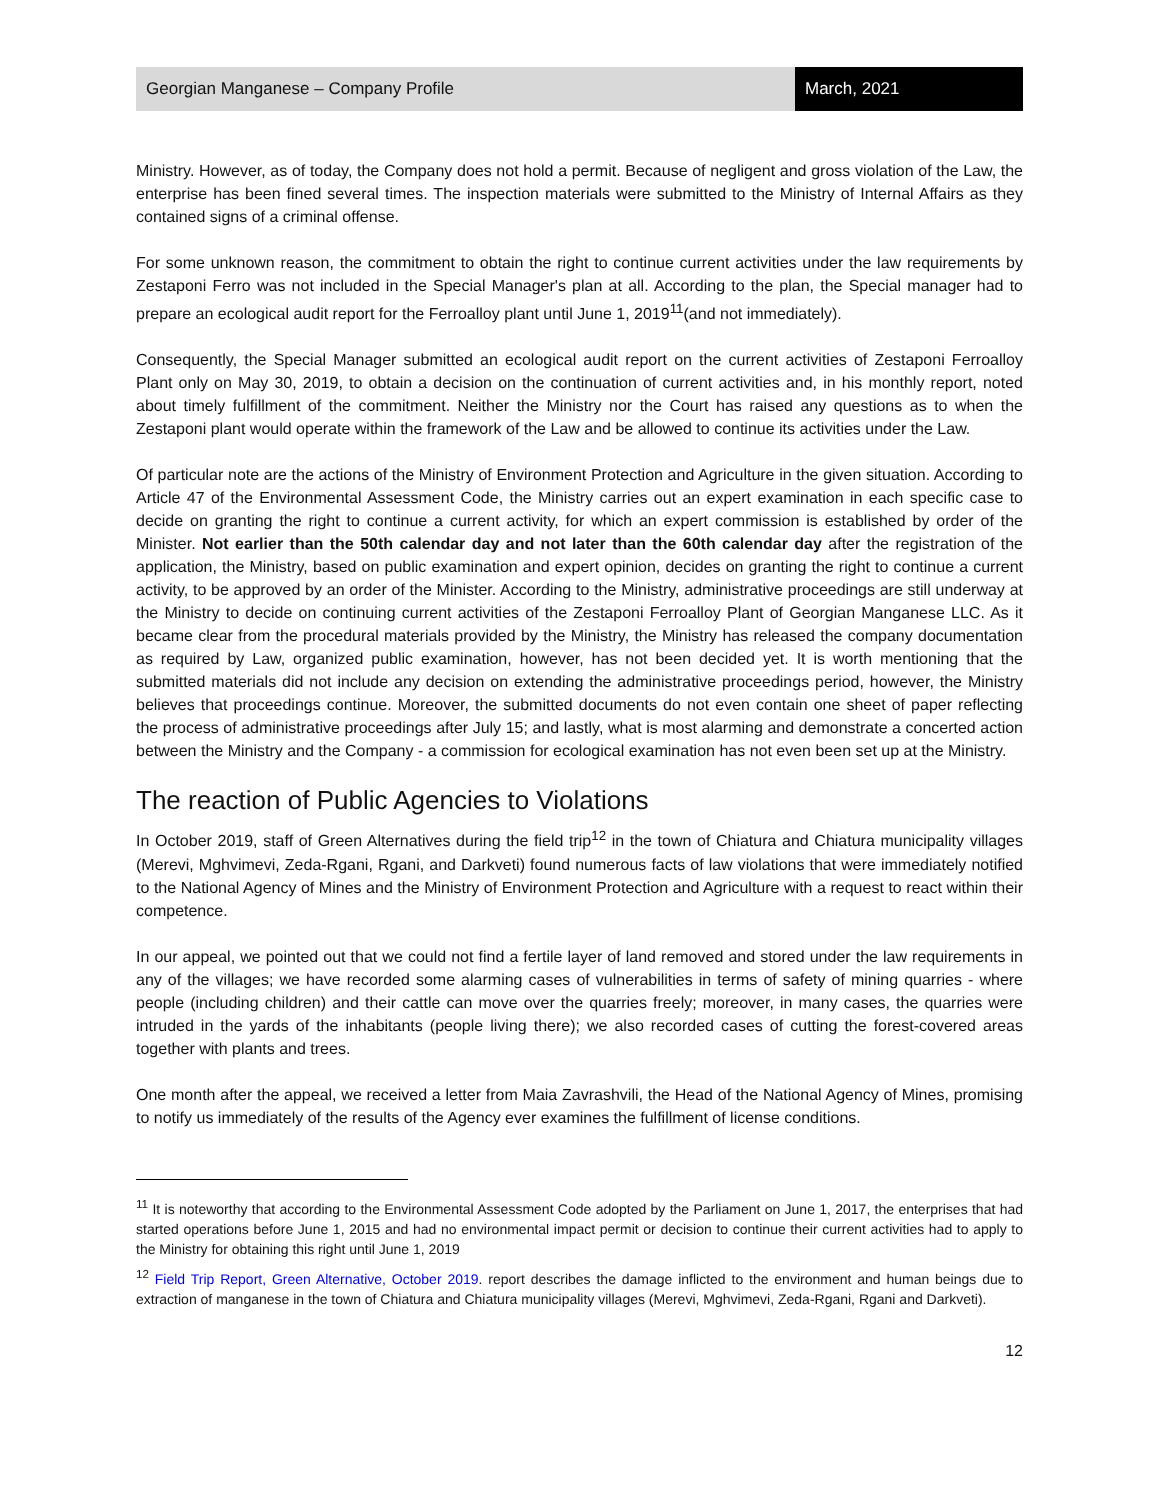Georgian Manganese – Company Profile
March, 2021
Ministry. However, as of today, the Company does not hold a permit. Because of negligent and gross violation of the Law, the enterprise has been fined several times. The inspection materials were submitted to the Ministry of Internal Affairs as they contained signs of a criminal offense.
For some unknown reason, the commitment to obtain the right to continue current activities under the law requirements by Zestaponi Ferro was not included in the Special Manager's plan at all. According to the plan, the Special manager had to prepare an ecological audit report for the Ferroalloy plant until June 1, 2019<sup>11</sup>(and not immediately).
Consequently, the Special Manager submitted an ecological audit report on the current activities of Zestaponi Ferroalloy Plant only on May 30, 2019, to obtain a decision on the continuation of current activities and, in his monthly report, noted about timely fulfillment of the commitment. Neither the Ministry nor the Court has raised any questions as to when the Zestaponi plant would operate within the framework of the Law and be allowed to continue its activities under the Law.
Of particular note are the actions of the Ministry of Environment Protection and Agriculture in the given situation. According to Article 47 of the Environmental Assessment Code, the Ministry carries out an expert examination in each specific case to decide on granting the right to continue a current activity, for which an expert commission is established by order of the Minister. Not earlier than the 50th calendar day and not later than the 60th calendar day after the registration of the application, the Ministry, based on public examination and expert opinion, decides on granting the right to continue a current activity, to be approved by an order of the Minister. According to the Ministry, administrative proceedings are still underway at the Ministry to decide on continuing current activities of the Zestaponi Ferroalloy Plant of Georgian Manganese LLC. As it became clear from the procedural materials provided by the Ministry, the Ministry has released the company documentation as required by Law, organized public examination, however, has not been decided yet. It is worth mentioning that the submitted materials did not include any decision on extending the administrative proceedings period, however, the Ministry believes that proceedings continue. Moreover, the submitted documents do not even contain one sheet of paper reflecting the process of administrative proceedings after July 15; and lastly, what is most alarming and demonstrate a concerted action between the Ministry and the Company - a commission for ecological examination has not even been set up at the Ministry.
The reaction of Public Agencies to Violations
In October 2019, staff of Green Alternatives during the field trip<sup>12</sup> in the town of Chiatura and Chiatura municipality villages (Merevi, Mghvimevi, Zeda-Rgani, Rgani, and Darkveti) found numerous facts of law violations that were immediately notified to the National Agency of Mines and the Ministry of Environment Protection and Agriculture with a request to react within their competence.
In our appeal, we pointed out that we could not find a fertile layer of land removed and stored under the law requirements in any of the villages; we have recorded some alarming cases of vulnerabilities in terms of safety of mining quarries - where people (including children) and their cattle can move over the quarries freely; moreover, in many cases, the quarries were intruded in the yards of the inhabitants (people living there); we also recorded cases of cutting the forest-covered areas together with plants and trees.
One month after the appeal, we received a letter from Maia Zavrashvili, the Head of the National Agency of Mines, promising to notify us immediately of the results of the Agency ever examines the fulfillment of license conditions.
<sup>11</sup> It is noteworthy that according to the Environmental Assessment Code adopted by the Parliament on June 1, 2017, the enterprises that had started operations before June 1, 2015 and had no environmental impact permit or decision to continue their current activities had to apply to the Ministry for obtaining this right until June 1, 2019
<sup>12</sup> Field Trip Report, Green Alternative, October 2019. report describes the damage inflicted to the environment and human beings due to extraction of manganese in the town of Chiatura and Chiatura municipality villages (Merevi, Mghvimevi, Zeda-Rgani, Rgani and Darkveti).
12